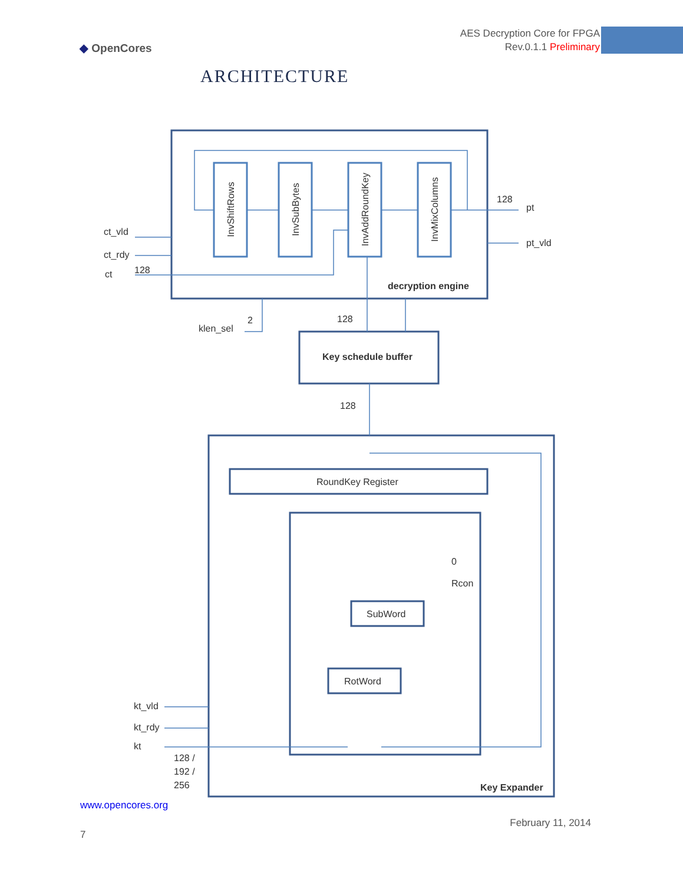◆ OpenCores
AES Decryption Core for FPGA
Rev.0.1.1 Preliminary
ARCHITECTURE
InvShiftRows
InvSubBytes
InvAddRoundKey
InvMixColumns
ct_vld
ct_rdy
ct
128
128
pt
pt_vld
decryption engine
2
klen_sel
128
Key schedule buffer
128
RoundKey Register
0
Rcon
SubWord
RotWord
kt_vld
kt_rdy
kt
128 /
192 /
256
Key Expander
www.opencores.org
February 11, 2014
7